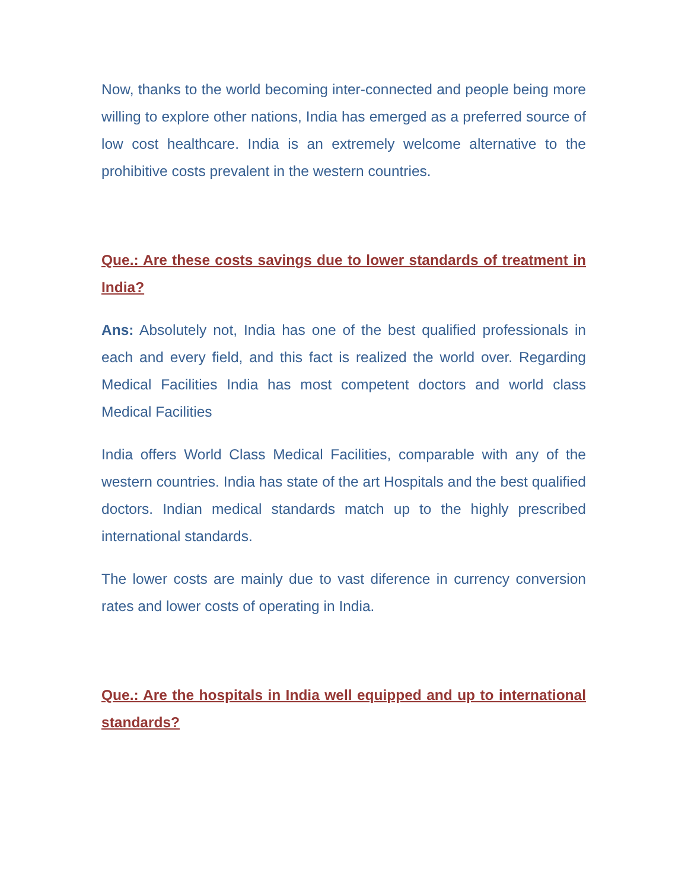Now, thanks to the world becoming inter-connected and people being more willing to explore other nations, India has emerged as a preferred source of low cost healthcare. India is an extremely welcome alternative to the prohibitive costs prevalent in the western countries.
Que.: Are these costs savings due to lower standards of treatment in India?
Ans: Absolutely not, India has one of the best qualified professionals in each and every field, and this fact is realized the world over. Regarding Medical Facilities India has most competent doctors and world class Medical Facilities
India offers World Class Medical Facilities, comparable with any of the western countries. India has state of the art Hospitals and the best qualified doctors. Indian medical standards match up to the highly prescribed international standards.
The lower costs are mainly due to vast diference in currency conversion rates and lower costs of operating in India.
Que.: Are the hospitals in India well equipped and up to international standards?